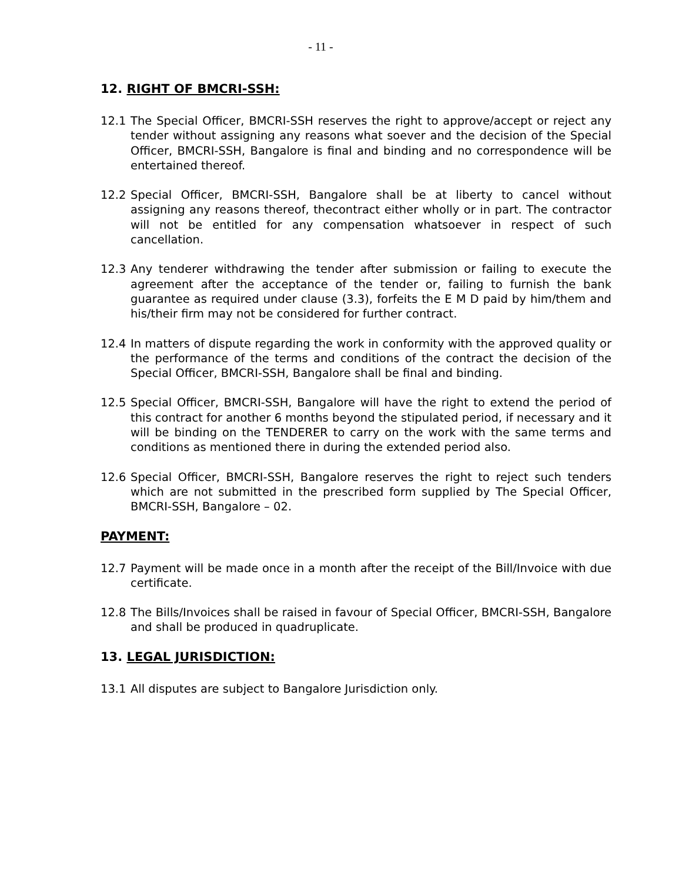- 11 -
12. RIGHT OF BMCRI-SSH:
12.1 The Special Officer, BMCRI-SSH reserves the right to approve/accept or reject any tender without assigning any reasons what soever and the decision of the Special Officer, BMCRI-SSH, Bangalore is final and binding and no correspondence will be entertained thereof.
12.2 Special Officer, BMCRI-SSH, Bangalore shall be at liberty to cancel without assigning any reasons thereof, thecontract either wholly or in part. The contractor will not be entitled for any compensation whatsoever in respect of such cancellation.
12.3 Any tenderer withdrawing the tender after submission or failing to execute the agreement after the acceptance of the tender or, failing to furnish the bank guarantee as required under clause (3.3), forfeits the E M D paid by him/them and his/their firm may not be considered for further contract.
12.4 In matters of dispute regarding the work in conformity with the approved quality or the performance of the terms and conditions of the contract the decision of the Special Officer, BMCRI-SSH, Bangalore shall be final and binding.
12.5 Special Officer, BMCRI-SSH, Bangalore will have the right to extend the period of this contract for another 6 months beyond the stipulated period, if necessary and it will be binding on the TENDERER to carry on the work with the same terms and conditions as mentioned there in during the extended period also.
12.6 Special Officer, BMCRI-SSH, Bangalore reserves the right to reject such tenders which are not submitted in the prescribed form supplied by The Special Officer, BMCRI-SSH, Bangalore – 02.
PAYMENT:
12.7 Payment will be made once in a month after the receipt of the Bill/Invoice with due certificate.
12.8 The Bills/Invoices shall be raised in favour of Special Officer, BMCRI-SSH, Bangalore and shall be produced in quadruplicate.
13. LEGAL JURISDICTION:
13.1 All disputes are subject to Bangalore Jurisdiction only.